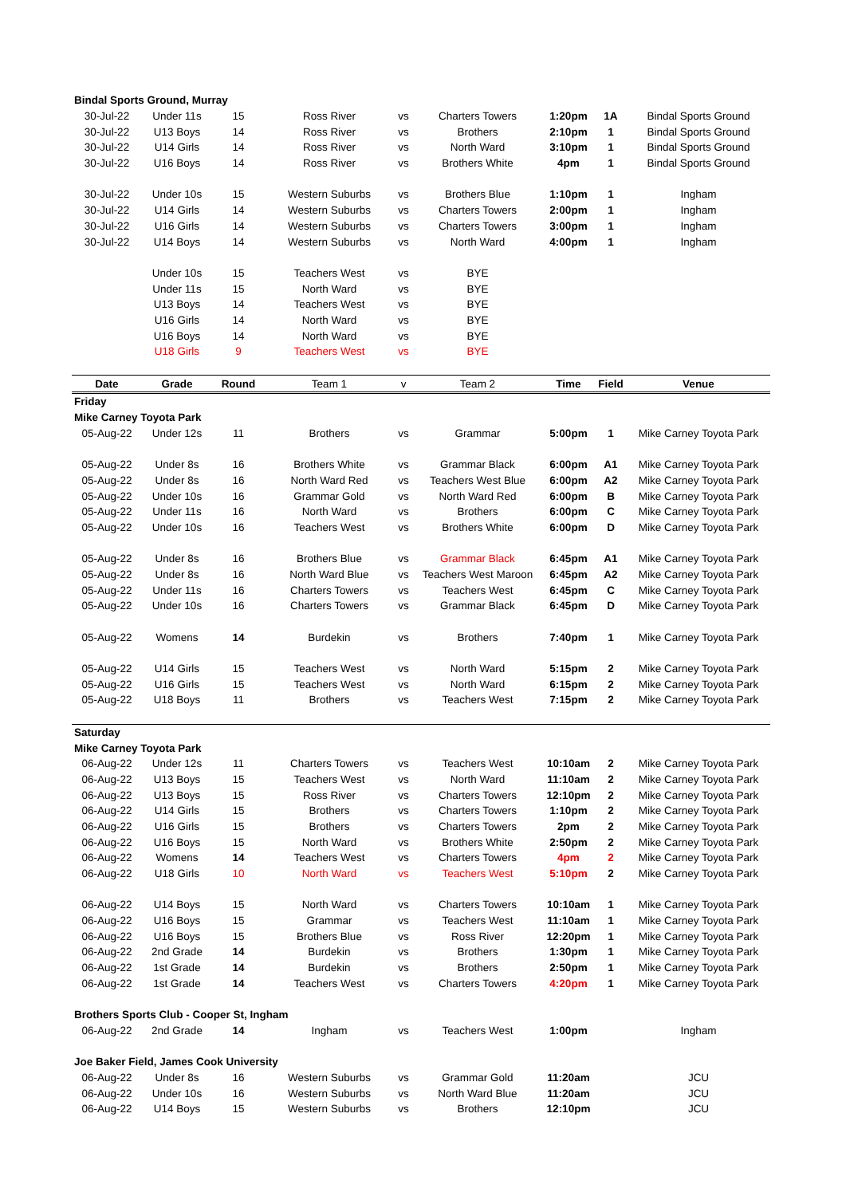| Bindal Sports Ground, Murray | | | | | | | | |
| 30-Jul-22 | Under 11s | 15 | Ross River | vs | Charters Towers | 1:20pm | 1A | Bindal Sports Ground |
| 30-Jul-22 | U13 Boys | 14 | Ross River | vs | Brothers | 2:10pm | 1 | Bindal Sports Ground |
| 30-Jul-22 | U14 Girls | 14 | Ross River | vs | North Ward | 3:10pm | 1 | Bindal Sports Ground |
| 30-Jul-22 | U16 Boys | 14 | Ross River | vs | Brothers White | 4pm | 1 | Bindal Sports Ground |
| 30-Jul-22 | Under 10s | 15 | Western Suburbs | vs | Brothers Blue | 1:10pm | 1 | Ingham |
| 30-Jul-22 | U14 Girls | 14 | Western Suburbs | vs | Charters Towers | 2:00pm | 1 | Ingham |
| 30-Jul-22 | U16 Girls | 14 | Western Suburbs | vs | Charters Towers | 3:00pm | 1 | Ingham |
| 30-Jul-22 | U14 Boys | 14 | Western Suburbs | vs | North Ward | 4:00pm | 1 | Ingham |
| | Under 10s | 15 | Teachers West | vs | BYE | | | |
| | Under 11s | 15 | North Ward | vs | BYE | | | |
| | U13 Boys | 14 | Teachers West | vs | BYE | | | |
| | U16 Girls | 14 | North Ward | vs | BYE | | | |
| | U16 Boys | 14 | North Ward | vs | BYE | | | |
| | U18 Girls | 9 | Teachers West | vs | BYE | | | |
| Date | Grade | Round | Team 1 | v | Team 2 | Time | Field | Venue |
| Friday | | | | | | | | |
| Mike Carney Toyota Park | | | | | | | | |
| 05-Aug-22 | Under 12s | 11 | Brothers | vs | Grammar | 5:00pm | 1 | Mike Carney Toyota Park |
| 05-Aug-22 | Under 8s | 16 | Brothers White | vs | Grammar Black | 6:00pm | A1 | Mike Carney Toyota Park |
| 05-Aug-22 | Under 8s | 16 | North Ward Red | vs | Teachers West Blue | 6:00pm | A2 | Mike Carney Toyota Park |
| 05-Aug-22 | Under 10s | 16 | Grammar Gold | vs | North Ward Red | 6:00pm | B | Mike Carney Toyota Park |
| 05-Aug-22 | Under 11s | 16 | North Ward | vs | Brothers | 6:00pm | C | Mike Carney Toyota Park |
| 05-Aug-22 | Under 10s | 16 | Teachers West | vs | Brothers White | 6:00pm | D | Mike Carney Toyota Park |
| 05-Aug-22 | Under 8s | 16 | Brothers Blue | vs | Grammar Black | 6:45pm | A1 | Mike Carney Toyota Park |
| 05-Aug-22 | Under 8s | 16 | North Ward Blue | vs | Teachers West Maroon | 6:45pm | A2 | Mike Carney Toyota Park |
| 05-Aug-22 | Under 11s | 16 | Charters Towers | vs | Teachers West | 6:45pm | C | Mike Carney Toyota Park |
| 05-Aug-22 | Under 10s | 16 | Charters Towers | vs | Grammar Black | 6:45pm | D | Mike Carney Toyota Park |
| 05-Aug-22 | Womens | 14 | Burdekin | vs | Brothers | 7:40pm | 1 | Mike Carney Toyota Park |
| 05-Aug-22 | U14 Girls | 15 | Teachers West | vs | North Ward | 5:15pm | 2 | Mike Carney Toyota Park |
| 05-Aug-22 | U16 Girls | 15 | Teachers West | vs | North Ward | 6:15pm | 2 | Mike Carney Toyota Park |
| 05-Aug-22 | U18 Boys | 11 | Brothers | vs | Teachers West | 7:15pm | 2 | Mike Carney Toyota Park |
| Saturday | | | | | | | | |
| Mike Carney Toyota Park | | | | | | | | |
| 06-Aug-22 | Under 12s | 11 | Charters Towers | vs | Teachers West | 10:10am | 2 | Mike Carney Toyota Park |
| 06-Aug-22 | U13 Boys | 15 | Teachers West | vs | North Ward | 11:10am | 2 | Mike Carney Toyota Park |
| 06-Aug-22 | U13 Boys | 15 | Ross River | vs | Charters Towers | 12:10pm | 2 | Mike Carney Toyota Park |
| 06-Aug-22 | U14 Girls | 15 | Brothers | vs | Charters Towers | 1:10pm | 2 | Mike Carney Toyota Park |
| 06-Aug-22 | U16 Girls | 15 | Brothers | vs | Charters Towers | 2pm | 2 | Mike Carney Toyota Park |
| 06-Aug-22 | U16 Boys | 15 | North Ward | vs | Brothers White | 2:50pm | 2 | Mike Carney Toyota Park |
| 06-Aug-22 | Womens | 14 | Teachers West | vs | Charters Towers | 4pm | 2 | Mike Carney Toyota Park |
| 06-Aug-22 | U18 Girls | 10 | North Ward | vs | Teachers West | 5:10pm | 2 | Mike Carney Toyota Park |
| 06-Aug-22 | U14 Boys | 15 | North Ward | vs | Charters Towers | 10:10am | 1 | Mike Carney Toyota Park |
| 06-Aug-22 | U16 Boys | 15 | Grammar | vs | Teachers West | 11:10am | 1 | Mike Carney Toyota Park |
| 06-Aug-22 | U16 Boys | 15 | Brothers Blue | vs | Ross River | 12:20pm | 1 | Mike Carney Toyota Park |
| 06-Aug-22 | 2nd Grade | 14 | Burdekin | vs | Brothers | 1:30pm | 1 | Mike Carney Toyota Park |
| 06-Aug-22 | 1st Grade | 14 | Burdekin | vs | Brothers | 2:50pm | 1 | Mike Carney Toyota Park |
| 06-Aug-22 | 1st Grade | 14 | Teachers West | vs | Charters Towers | 4:20pm | 1 | Mike Carney Toyota Park |
| Brothers Sports Club - Cooper St, Ingham | | | | | | | | |
| 06-Aug-22 | 2nd Grade | 14 | Ingham | vs | Teachers West | 1:00pm | | Ingham |
| Joe Baker Field, James Cook University | | | | | | | | |
| 06-Aug-22 | Under 8s | 16 | Western Suburbs | vs | Grammar Gold | 11:20am | | JCU |
| 06-Aug-22 | Under 10s | 16 | Western Suburbs | vs | North Ward Blue | 11:20am | | JCU |
| 06-Aug-22 | U14 Boys | 15 | Western Suburbs | vs | Brothers | 12:10pm | | JCU |